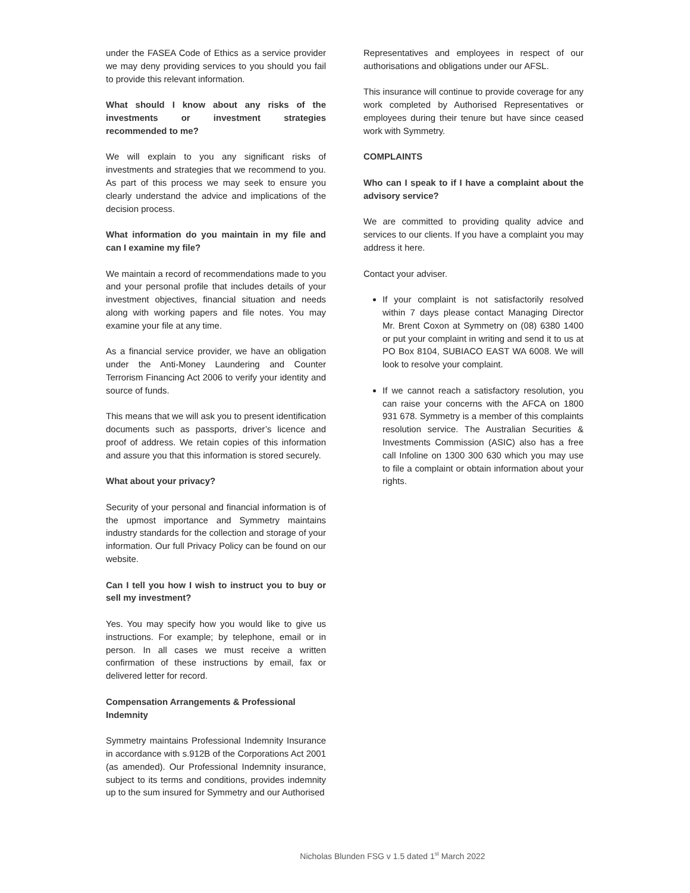under the FASEA Code of Ethics as a service provider we may deny providing services to you should you fail to provide this relevant information.
What should I know about any risks of the investments or investment strategies recommended to me?
We will explain to you any significant risks of investments and strategies that we recommend to you. As part of this process we may seek to ensure you clearly understand the advice and implications of the decision process.
What information do you maintain in my file and can I examine my file?
We maintain a record of recommendations made to you and your personal profile that includes details of your investment objectives, financial situation and needs along with working papers and file notes. You may examine your file at any time.
As a financial service provider, we have an obligation under the Anti-Money Laundering and Counter Terrorism Financing Act 2006 to verify your identity and source of funds.
This means that we will ask you to present identification documents such as passports, driver’s licence and proof of address. We retain copies of this information and assure you that this information is stored securely.
What about your privacy?
Security of your personal and financial information is of the upmost importance and Symmetry maintains industry standards for the collection and storage of your information. Our full Privacy Policy can be found on our website.
Can I tell you how I wish to instruct you to buy or sell my investment?
Yes. You may specify how you would like to give us instructions. For example; by telephone, email or in person. In all cases we must receive a written confirmation of these instructions by email, fax or delivered letter for record.
Compensation Arrangements & Professional Indemnity
Symmetry maintains Professional Indemnity Insurance in accordance with s.912B of the Corporations Act 2001 (as amended). Our Professional Indemnity insurance, subject to its terms and conditions, provides indemnity up to the sum insured for Symmetry and our Authorised
Representatives and employees in respect of our authorisations and obligations under our AFSL.
This insurance will continue to provide coverage for any work completed by Authorised Representatives or employees during their tenure but have since ceased work with Symmetry.
COMPLAINTS
Who can I speak to if I have a complaint about the advisory service?
We are committed to providing quality advice and services to our clients. If you have a complaint you may address it here.
Contact your adviser.
If your complaint is not satisfactorily resolved within 7 days please contact Managing Director Mr. Brent Coxon at Symmetry on (08) 6380 1400 or put your complaint in writing and send it to us at PO Box 8104, SUBIACO EAST WA 6008. We will look to resolve your complaint.
If we cannot reach a satisfactory resolution, you can raise your concerns with the AFCA on 1800 931 678. Symmetry is a member of this complaints resolution service. The Australian Securities & Investments Commission (ASIC) also has a free call Infoline on 1300 300 630 which you may use to file a complaint or obtain information about your rights.
Nicholas Blunden FSG v 1.5 dated 1<sup>st</sup> March 2022